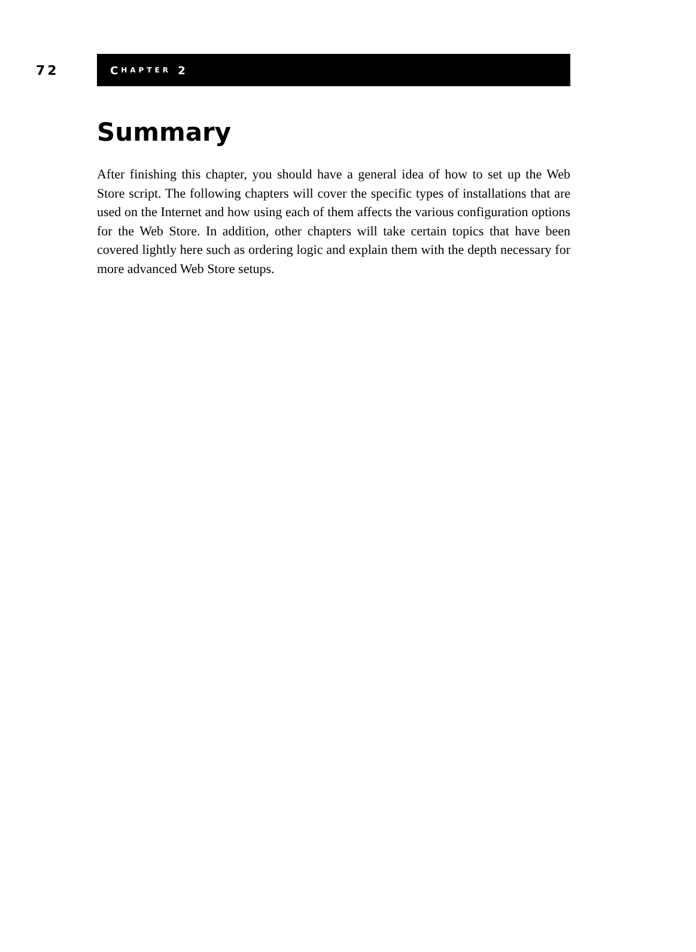72
C HAPTER 2
Summary
After finishing this chapter, you should have a general idea of how to set up the Web Store script. The following chapters will cover the specific types of installations that are used on the Internet and how using each of them affects the various configuration options for the Web Store. In addition, other chapters will take certain topics that have been covered lightly here such as ordering logic and explain them with the depth necessary for more advanced Web Store setups.